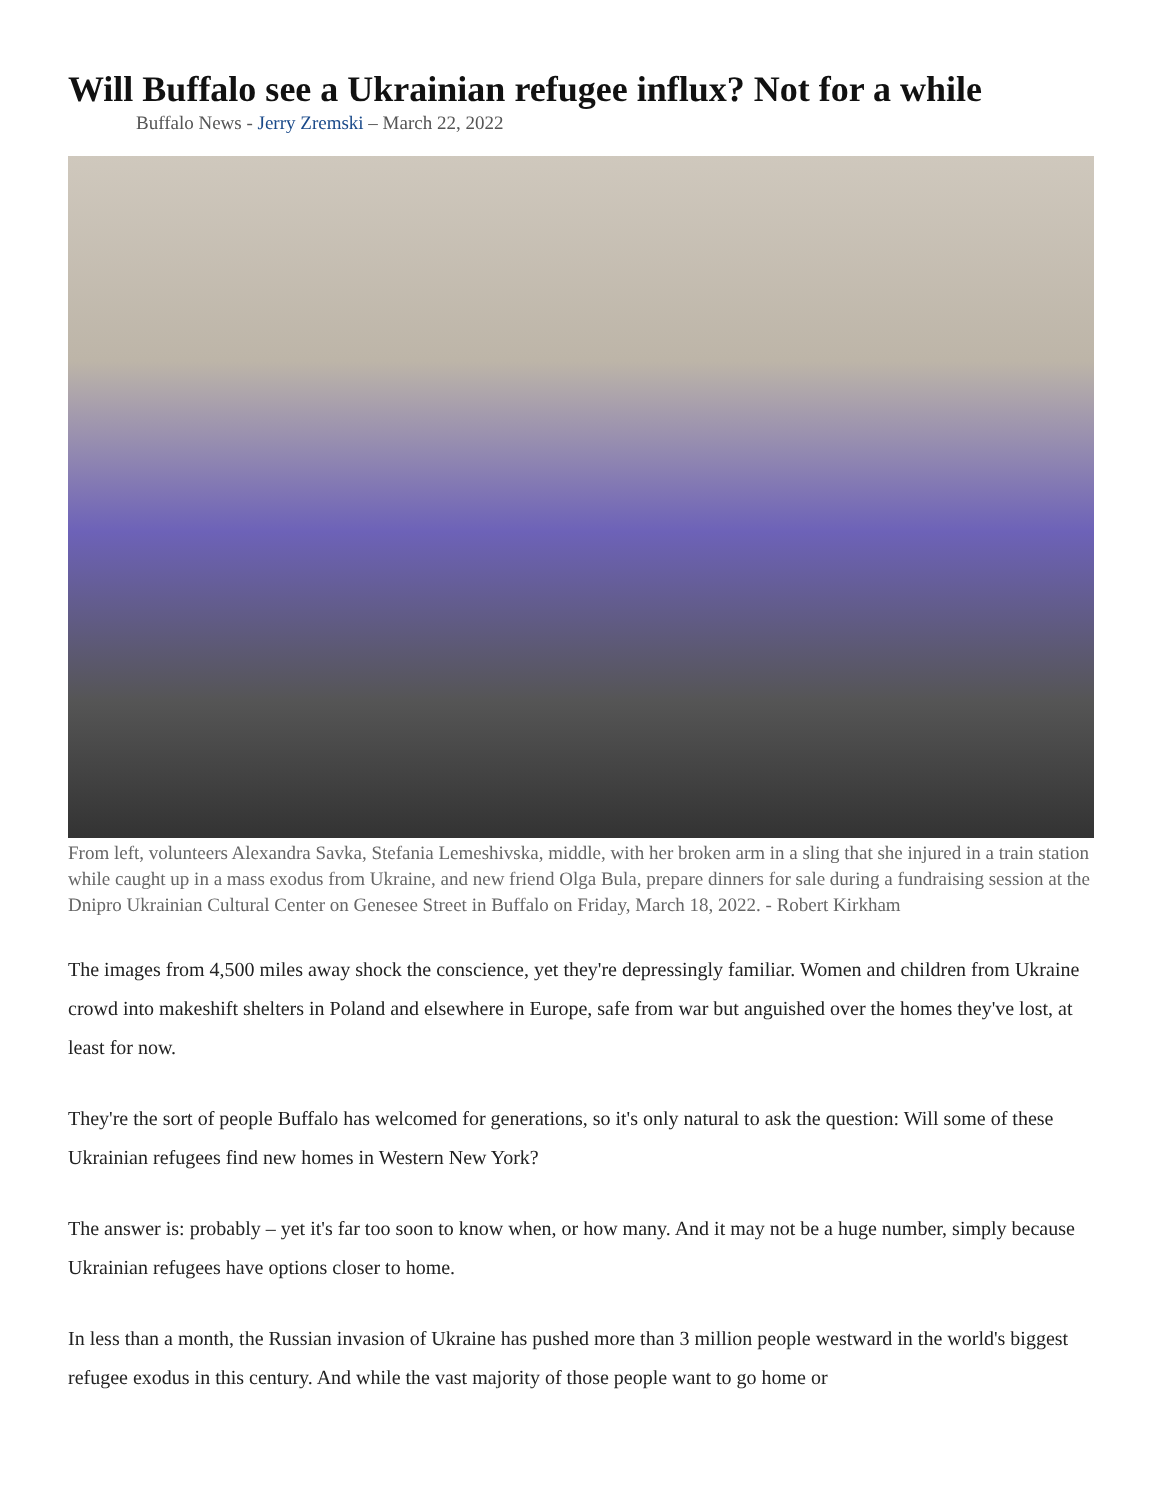Will Buffalo see a Ukrainian refugee influx? Not for a while
Buffalo News - Jerry Zremski – March 22, 2022
From left, volunteers Alexandra Savka, Stefania Lemeshivska, middle, with her broken arm in a sling that she injured in a train station while caught up in a mass exodus from Ukraine, and new friend Olga Bula, prepare dinners for sale during a fundraising session at the Dnipro Ukrainian Cultural Center on Genesee Street in Buffalo on Friday, March 18, 2022. - Robert Kirkham
The images from 4,500 miles away shock the conscience, yet they're depressingly familiar. Women and children from Ukraine crowd into makeshift shelters in Poland and elsewhere in Europe, safe from war but anguished over the homes they've lost, at least for now.
They're the sort of people Buffalo has welcomed for generations, so it's only natural to ask the question: Will some of these Ukrainian refugees find new homes in Western New York?
The answer is: probably – yet it's far too soon to know when, or how many. And it may not be a huge number, simply because Ukrainian refugees have options closer to home.
In less than a month, the Russian invasion of Ukraine has pushed more than 3 million people westward in the world's biggest refugee exodus in this century. And while the vast majority of those people want to go home or